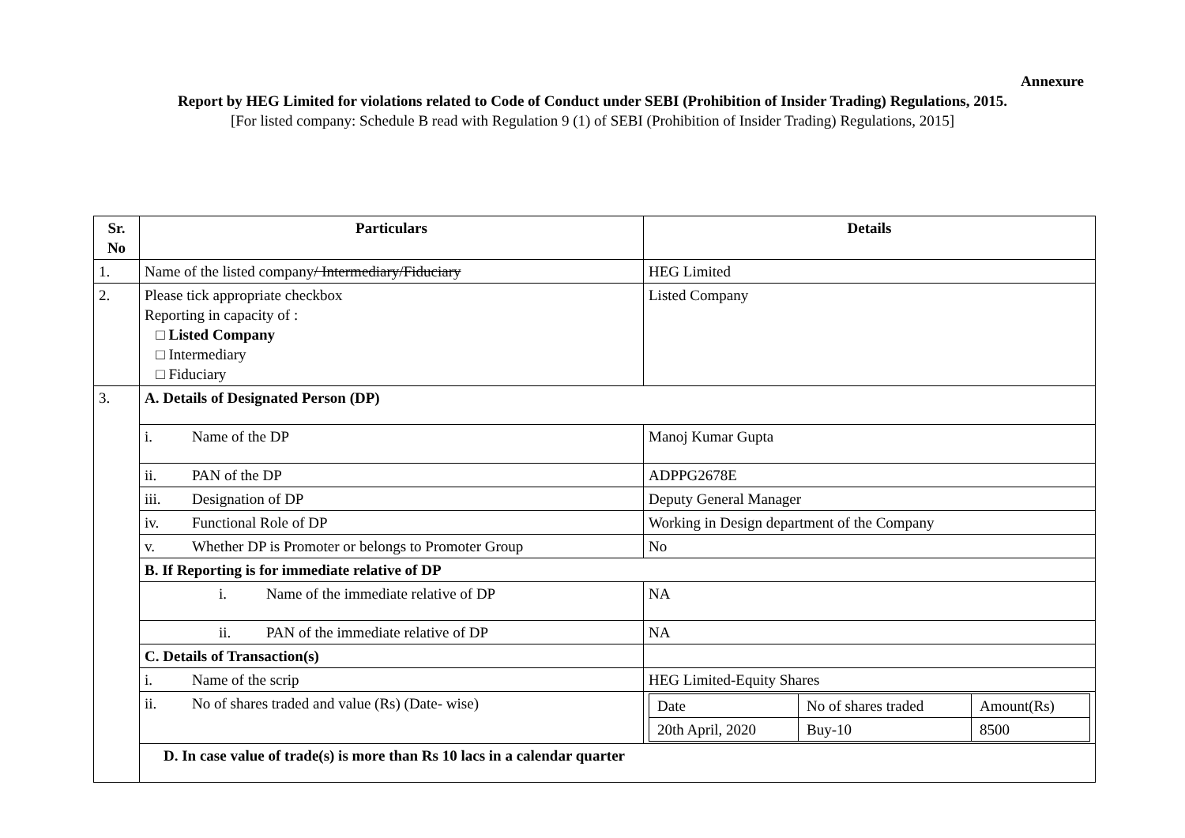Annexure
Report by HEG Limited for violations related to Code of Conduct under SEBI (Prohibition of Insider Trading) Regulations, 2015.
[For listed company: Schedule B read with Regulation 9 (1) of SEBI (Prohibition of Insider Trading) Regulations, 2015]
| Sr. No | Particulars | Details |
| --- | --- | --- |
| 1. | Name of the listed company / Intermediary/Fiduciary | HEG Limited |
| 2. | Please tick appropriate checkbox Reporting in capacity of : □ Listed Company □ Intermediary □ Fiduciary | Listed Company |
| 3. | A. Details of Designated Person (DP) | |
| | i. Name of the DP | Manoj Kumar Gupta |
| | ii. PAN of the DP | ADPPG2678E |
| | iii. Designation of DP | Deputy General Manager |
| | iv. Functional Role of DP | Working in Design department of the Company |
| | v. Whether DP is Promoter or belongs to Promoter Group | No |
| | B. If Reporting is for immediate relative of DP | |
| | i. Name of the immediate relative of DP | NA |
| | ii. PAN of the immediate relative of DP | NA |
| | C. Details of Transaction(s) | |
| | i. Name of the scrip | HEG Limited-Equity Shares |
| | ii. No of shares traded and value (Rs) (Date- wise) | / Date / No of shares traded / Amount(Rs) / / 20th April, 2020 / Buy-10 / 8500 / |
| | D. In case value of trade(s) is more than Rs 10 lacs in a calendar quarter | |